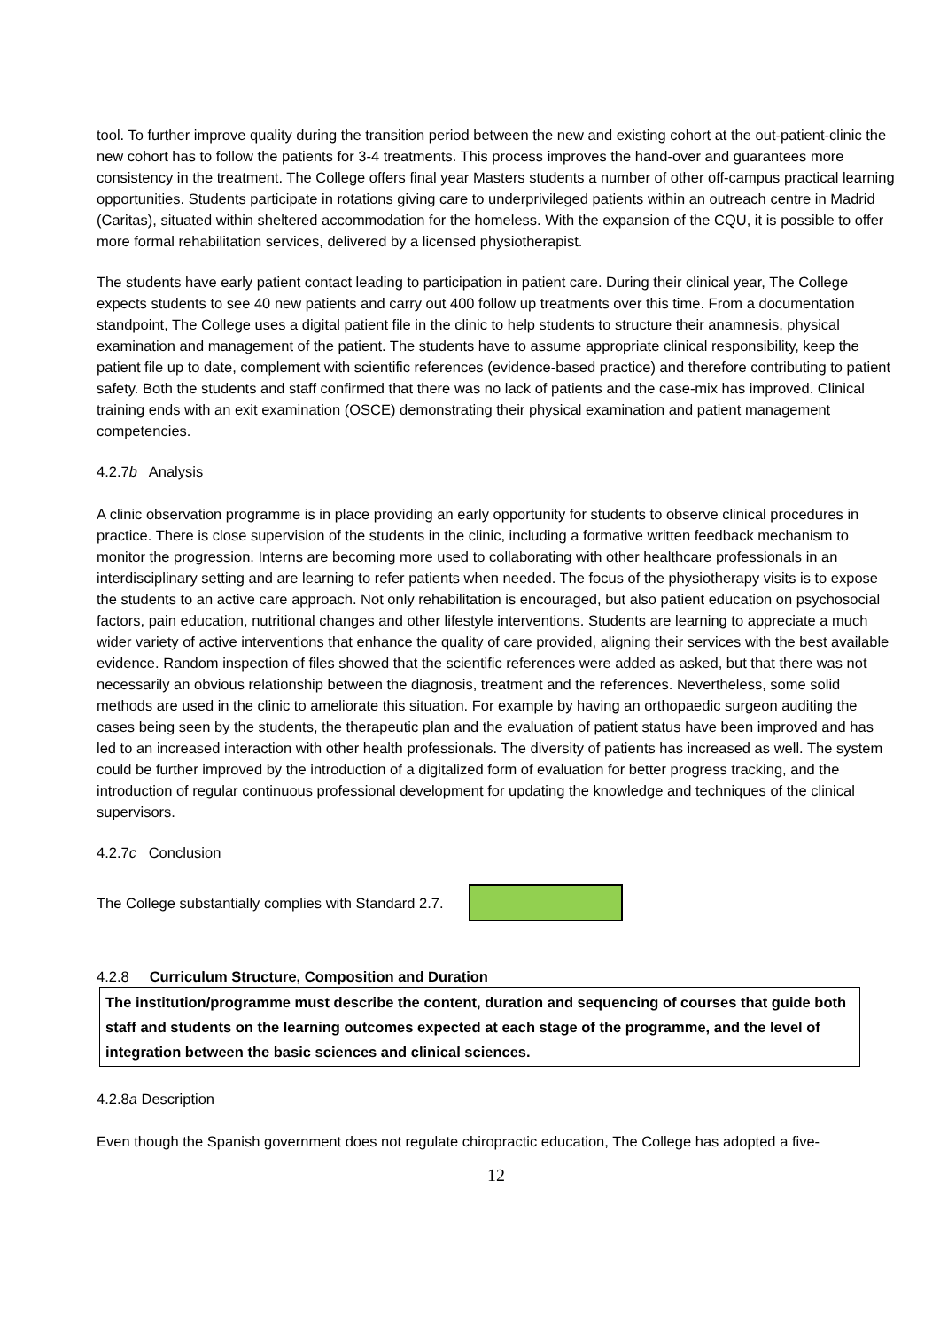tool. To further improve quality during the transition period between the new and existing cohort at the out-patient-clinic the new cohort has to follow the patients for 3-4 treatments. This process improves the hand-over and guarantees more consistency in the treatment. The College offers final year Masters students a number of other off-campus practical learning opportunities. Students participate in rotations giving care to underprivileged patients within an outreach centre in Madrid (Caritas), situated within sheltered accommodation for the homeless. With the expansion of the CQU, it is possible to offer more formal rehabilitation services, delivered by a licensed physiotherapist.
The students have early patient contact leading to participation in patient care. During their clinical year, The College expects students to see 40 new patients and carry out 400 follow up treatments over this time. From a documentation standpoint, The College uses a digital patient file in the clinic to help students to structure their anamnesis, physical examination and management of the patient. The students have to assume appropriate clinical responsibility, keep the patient file up to date, complement with scientific references (evidence-based practice) and therefore contributing to patient safety. Both the students and staff confirmed that there was no lack of patients and the case-mix has improved. Clinical training ends with an exit examination (OSCE) demonstrating their physical examination and patient management competencies.
4.2.7b Analysis
A clinic observation programme is in place providing an early opportunity for students to observe clinical procedures in practice. There is close supervision of the students in the clinic, including a formative written feedback mechanism to monitor the progression. Interns are becoming more used to collaborating with other healthcare professionals in an interdisciplinary setting and are learning to refer patients when needed. The focus of the physiotherapy visits is to expose the students to an active care approach. Not only rehabilitation is encouraged, but also patient education on psychosocial factors, pain education, nutritional changes and other lifestyle interventions. Students are learning to appreciate a much wider variety of active interventions that enhance the quality of care provided, aligning their services with the best available evidence. Random inspection of files showed that the scientific references were added as asked, but that there was not necessarily an obvious relationship between the diagnosis, treatment and the references. Nevertheless, some solid methods are used in the clinic to ameliorate this situation. For example by having an orthopaedic surgeon auditing the cases being seen by the students, the therapeutic plan and the evaluation of patient status have been improved and has led to an increased interaction with other health professionals. The diversity of patients has increased as well. The system could be further improved by the introduction of a digitalized form of evaluation for better progress tracking, and the introduction of regular continuous professional development for updating the knowledge and techniques of the clinical supervisors.
4.2.7c Conclusion
The College substantially complies with Standard 2.7.
4.2.8 Curriculum Structure, Composition and Duration
The institution/programme must describe the content, duration and sequencing of courses that guide both staff and students on the learning outcomes expected at each stage of the programme, and the level of integration between the basic sciences and clinical sciences.
4.2.8a Description
Even though the Spanish government does not regulate chiropractic education, The College has adopted a five-
12